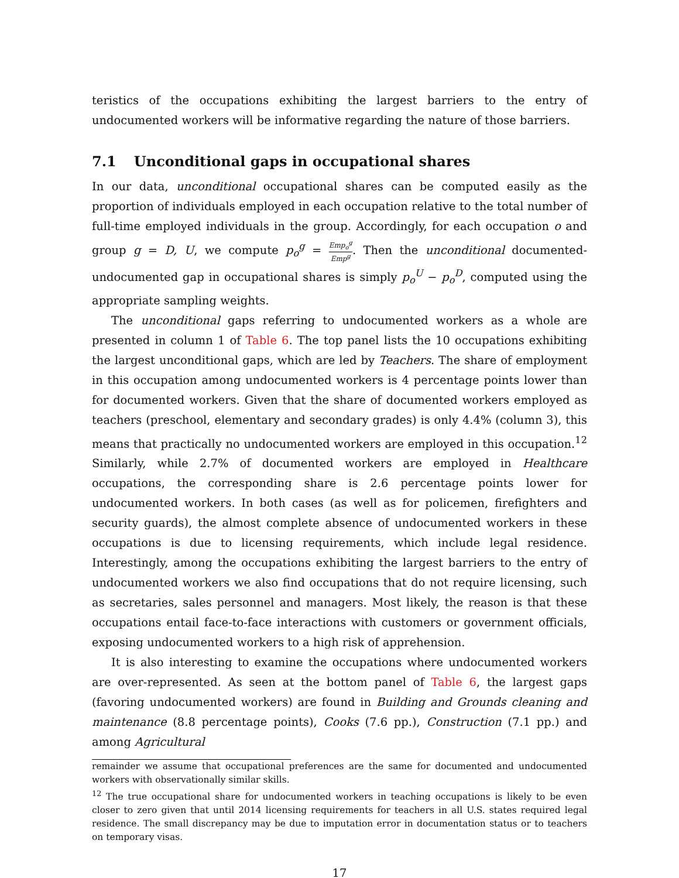teristics of the occupations exhibiting the largest barriers to the entry of undocumented workers will be informative regarding the nature of those barriers.
7.1 Unconditional gaps in occupational shares
In our data, unconditional occupational shares can be computed easily as the proportion of individuals employed in each occupation relative to the total number of full-time employed individuals in the group. Accordingly, for each occupation o and group g = D, U, we compute p<sub>o</sub><sup>g</sup> = Emp<sub>o</sub><sup>g</sup> Emp<sup>g</sup>. Then the unconditional documented-undocumented gap in occupational shares is simply p<sub>o</sub><sup>U</sup> − p<sub>o</sub><sup>D</sup>, computed using the appropriate sampling weights.
The unconditional gaps referring to undocumented workers as a whole are presented in column 1 of Table 6. The top panel lists the 10 occupations exhibiting the largest unconditional gaps, which are led by Teachers. The share of employment in this occupation among undocumented workers is 4 percentage points lower than for documented workers. Given that the share of documented workers employed as teachers (preschool, elementary and secondary grades) is only 4.4% (column 3), this means that practically no undocumented workers are employed in this occupation.<sup>12</sup> Similarly, while 2.7% of documented workers are employed in Healthcare occupations, the corresponding share is 2.6 percentage points lower for undocumented workers. In both cases (as well as for policemen, firefighters and security guards), the almost complete absence of undocumented workers in these occupations is due to licensing requirements, which include legal residence. Interestingly, among the occupations exhibiting the largest barriers to the entry of undocumented workers we also find occupations that do not require licensing, such as secretaries, sales personnel and managers. Most likely, the reason is that these occupations entail face-to-face interactions with customers or government officials, exposing undocumented workers to a high risk of apprehension.
It is also interesting to examine the occupations where undocumented workers are over-represented. As seen at the bottom panel of Table 6, the largest gaps (favoring undocumented workers) are found in Building and Grounds cleaning and maintenance (8.8 percentage points), Cooks (7.6 pp.), Construction (7.1 pp.) and among Agricultural
remainder we assume that occupational preferences are the same for documented and undocumented workers with observationally similar skills.
<sup>12</sup> The true occupational share for undocumented workers in teaching occupations is likely to be even closer to zero given that until 2014 licensing requirements for teachers in all U.S. states required legal residence. The small discrepancy may be due to imputation error in documentation status or to teachers on temporary visas.
17